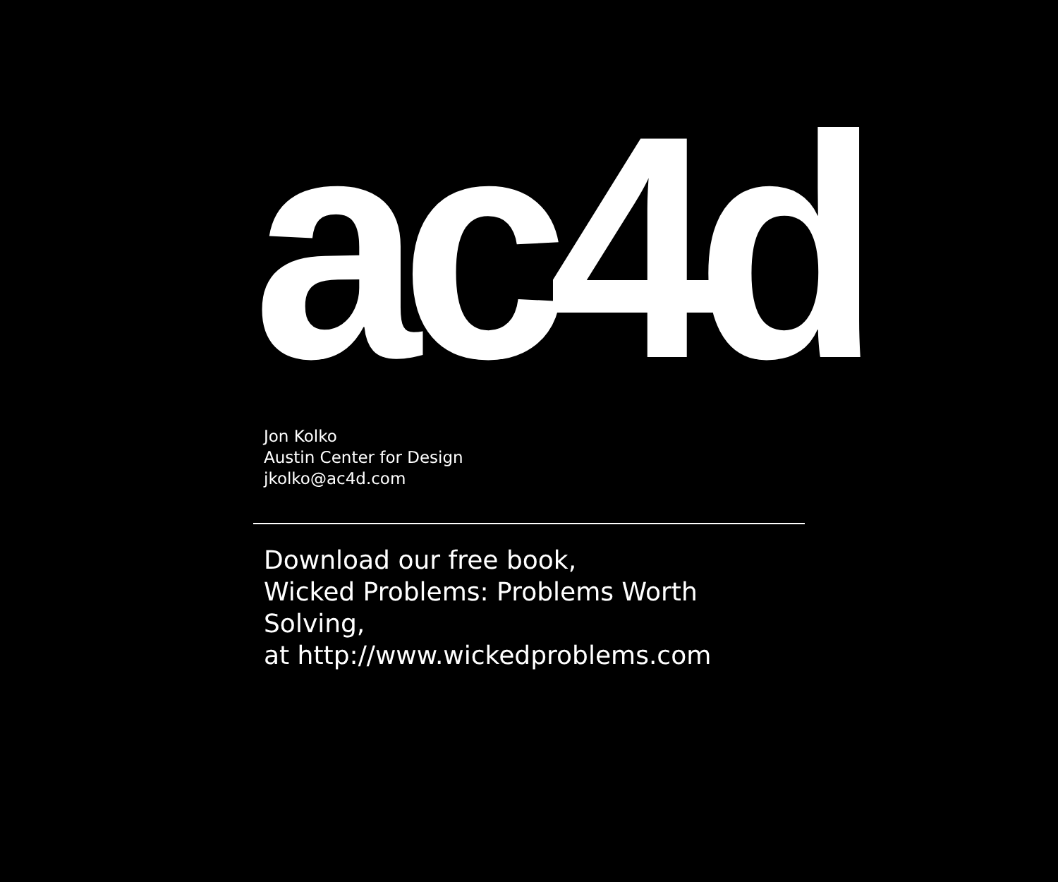ac4d
Jon Kolko
Austin Center for Design
jkolko@ac4d.com
Download our free book,
Wicked Problems: Problems Worth Solving,
at http://www.wickedproblems.com